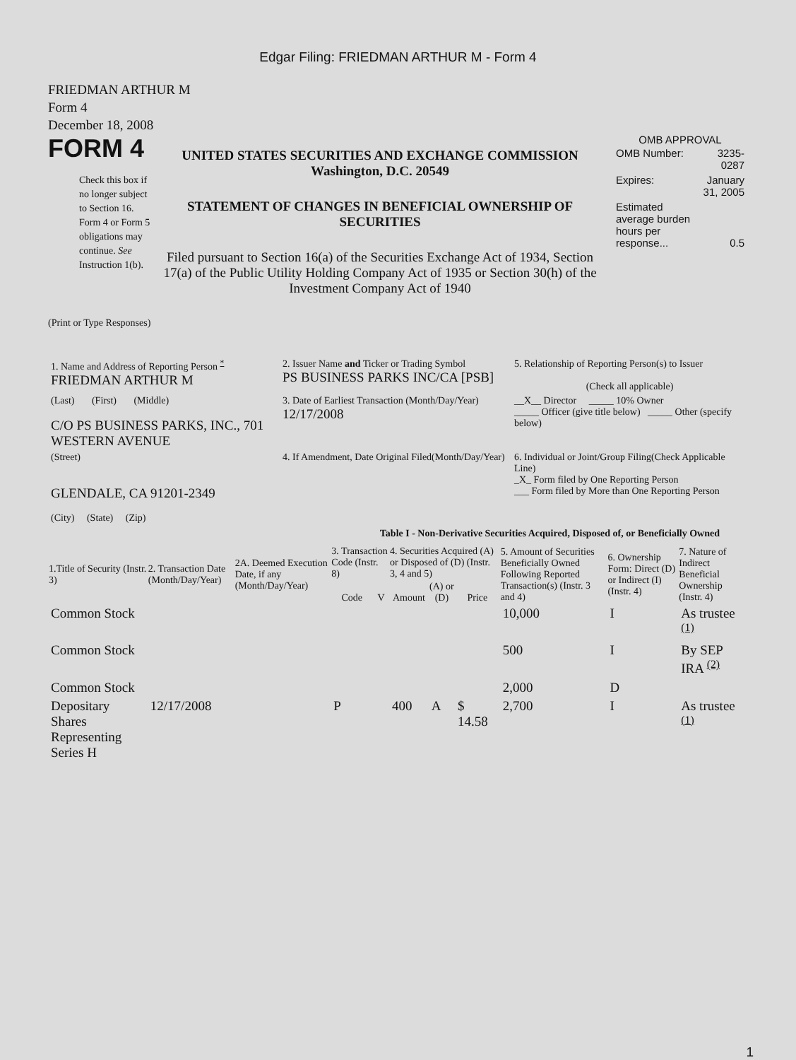Edgar Filing: FRIEDMAN ARTHUR M - Form 4
FRIEDMAN ARTHUR M
Form 4
December 18, 2008
FORM 4
Check this box if no longer subject to Section 16. Form 4 or Form 5 obligations may continue. See Instruction 1(b).
UNITED STATES SECURITIES AND EXCHANGE COMMISSION
Washington, D.C. 20549
STATEMENT OF CHANGES IN BENEFICIAL OWNERSHIP OF SECURITIES
Filed pursuant to Section 16(a) of the Securities Exchange Act of 1934, Section 17(a) of the Public Utility Holding Company Act of 1935 or Section 30(h) of the Investment Company Act of 1940
OMB APPROVAL
| OMB Number: | 3235-0287 |
| Expires: | January 31, 2005 |
| Estimated average burden hours per response... | 0.5 |
(Print or Type Responses)
| 1. Name and Address of Reporting Person <sup>*</sup> FRIEDMAN ARTHUR M | 2. Issuer Name and Ticker or Trading Symbol PS BUSINESS PARKS INC/CA [PSB] | 5. Relationship of Reporting Person(s) to Issuer (Check all applicable) |
| (Last) (First) (Middle) C/O PS BUSINESS PARKS, INC., 701 WESTERN AVENUE | 3. Date of Earliest Transaction (Month/Day/Year) 12/17/2008 | __X__ Director _____ 10% Owner _____ Officer (give title below) _____ Other (specify below) |
| (Street) GLENDALE, CA 91201-2349 (City) (State) (Zip) | 4. If Amendment, Date Original Filed(Month/Day/Year) | 6. Individual or Joint/Group Filing(Check Applicable Line) _X_ Form filed by One Reporting Person ___ Form filed by More than One Reporting Person |
Table I - Non-Derivative Securities Acquired, Disposed of, or Beneficially Owned
| 1.Title of Security (Instr. 3) | 2. Transaction Date (Month/Day/Year) | 2A. Deemed Execution Date, if any (Month/Day/Year) | 3. Transaction Code (Instr. 8) | | 4. Securities Acquired (A) or Disposed of (D) (Instr. 3, 4 and 5) | | | 5. Amount of Securities Beneficially Owned Following Reported Transaction(s) (Instr. 3 and 4) | 6. Ownership Form: Direct (D) or Indirect (I) (Instr. 4) | 7. Nature of Indirect Beneficial Ownership (Instr. 4) |
| --- | --- | --- | --- | --- | --- | --- | --- | --- | --- | --- |
| | | | Code | V | Amount | (A) or (D) | Price | | | |
| Common Stock | | | | | | | | 10,000 | I | As trustee <sup>(1)</sup> |
| Common Stock | | | | | | | | 500 | I | By SEP IRA <sup>(2)</sup> |
| Common Stock | | | | | | | | 2,000 | D | |
| Depositary Shares Representing Series H | 12/17/2008 | | P | | 400 | A | $ 14.58 | 2,700 | I | As trustee <sup>(1)</sup> |
1